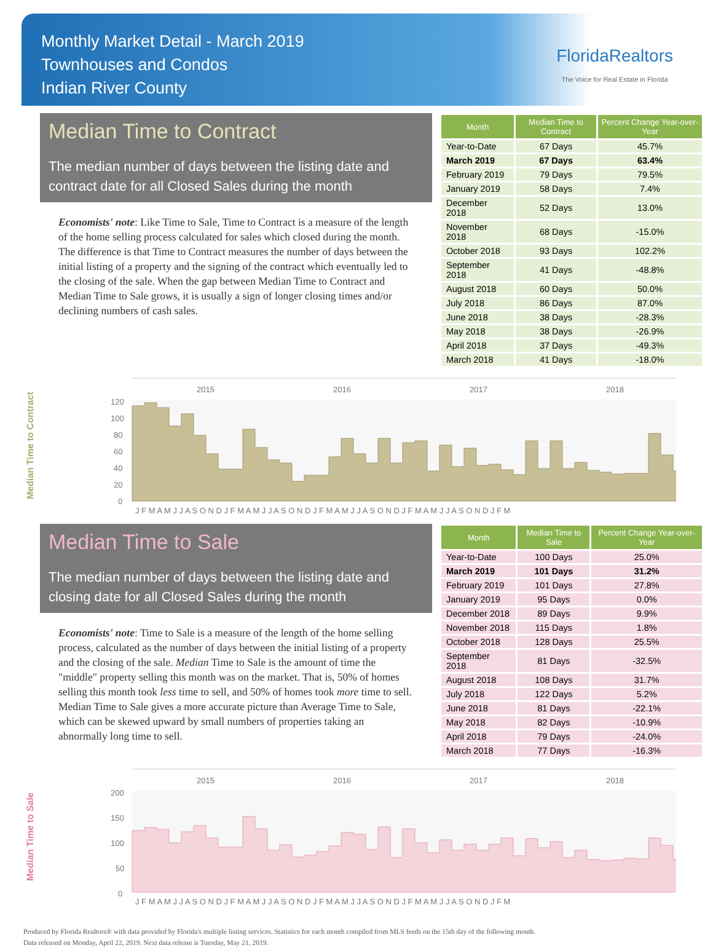Monthly Market Detail - March 2019
Townhouses and Condos
Indian River County
FloridaRealtors
The Voice for Real Estate in Florida
Median Time to Contract
The median number of days between the listing date and contract date for all Closed Sales during the month
Economists' note: Like Time to Sale, Time to Contract is a measure of the length of the home selling process calculated for sales which closed during the month. The difference is that Time to Contract measures the number of days between the initial listing of a property and the signing of the contract which eventually led to the closing of the sale. When the gap between Median Time to Contract and Median Time to Sale grows, it is usually a sign of longer closing times and/or declining numbers of cash sales.
| Month | Median Time to Contract | Percent Change Year-over-Year |
| --- | --- | --- |
| Year-to-Date | 67 Days | 45.7% |
| March 2019 | 67 Days | 63.4% |
| February 2019 | 79 Days | 79.5% |
| January 2019 | 58 Days | 7.4% |
| December 2018 | 52 Days | 13.0% |
| November 2018 | 68 Days | -15.0% |
| October 2018 | 93 Days | 102.2% |
| September 2018 | 41 Days | -48.8% |
| August 2018 | 60 Days | 50.0% |
| July 2018 | 86 Days | 87.0% |
| June 2018 | 38 Days | -28.3% |
| May 2018 | 38 Days | -26.9% |
| April 2018 | 37 Days | -49.3% |
| March 2018 | 41 Days | -18.0% |
Median Time to Contract
2015
2016
2017
2018
120
100
80
60
40
20
0
J F M A M J J A S O N D J F M A M J J A S O N D J F M A M J J A S O N D J F M A M J J A S O N D J F M
Median Time to Sale
The median number of days between the listing date and closing date for all Closed Sales during the month
Economists' note: Time to Sale is a measure of the length of the home selling process, calculated as the number of days between the initial listing of a property and the closing of the sale. Median Time to Sale is the amount of time the "middle" property selling this month was on the market. That is, 50% of homes selling this month took less time to sell, and 50% of homes took more time to sell. Median Time to Sale gives a more accurate picture than Average Time to Sale, which can be skewed upward by small numbers of properties taking an abnormally long time to sell.
| Month | Median Time to Sale | Percent Change Year-over-Year |
| --- | --- | --- |
| Year-to-Date | 100 Days | 25.0% |
| March 2019 | 101 Days | 31.2% |
| February 2019 | 101 Days | 27.8% |
| January 2019 | 95 Days | 0.0% |
| December 2018 | 89 Days | 9.9% |
| November 2018 | 115 Days | 1.8% |
| October 2018 | 128 Days | 25.5% |
| September 2018 | 81 Days | -32.5% |
| August 2018 | 108 Days | 31.7% |
| July 2018 | 122 Days | 5.2% |
| June 2018 | 81 Days | -22.1% |
| May 2018 | 82 Days | -10.9% |
| April 2018 | 79 Days | -24.0% |
| March 2018 | 77 Days | -16.3% |
Median Time to Sale
2015
2016
2017
2018
200
150
100
50
0
J F M A M J J A S O N D J F M A M J J A S O N D J F M A M J J A S O N D J F M A M J J A S O N D J F M
Produced by Florida Realtors® with data provided by Florida's multiple listing services. Statistics for each month compiled from MLS feeds on the 15th day of the following month.
Data released on Monday, April 22, 2019. Next data release is Tuesday, May 21, 2019.